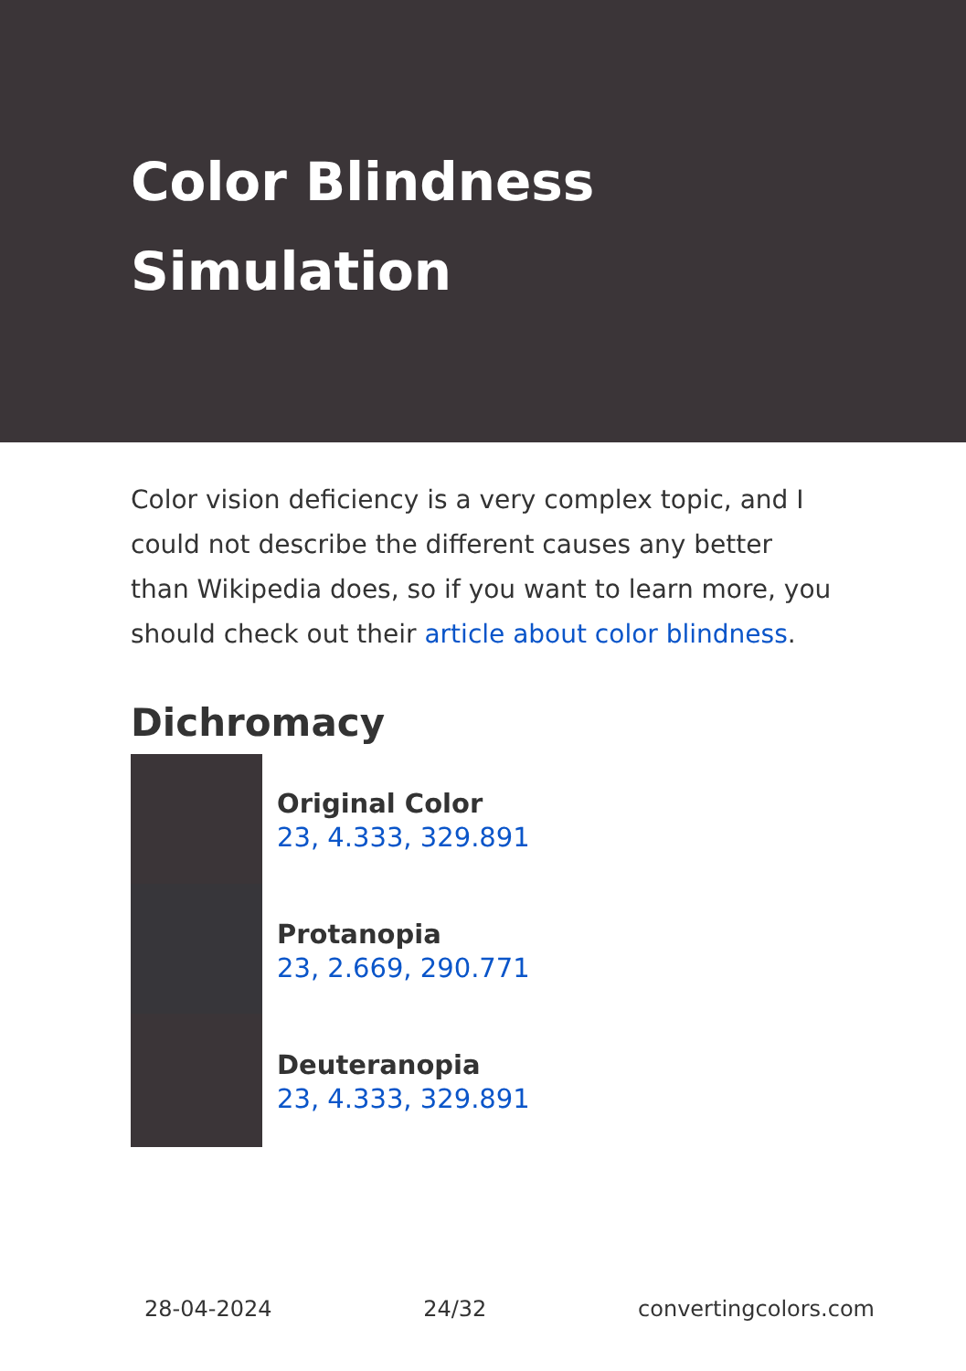Color Blindness Simulation
Color vision deficiency is a very complex topic, and I could not describe the different causes any better than Wikipedia does, so if you want to learn more, you should check out their article about color blindness.
Dichromacy
Original Color
23, 4.333, 329.891
Protanopia
23, 2.669, 290.771
Deuteranopia
23, 4.333, 329.891
28-04-2024 24/32 convertingcolors.com